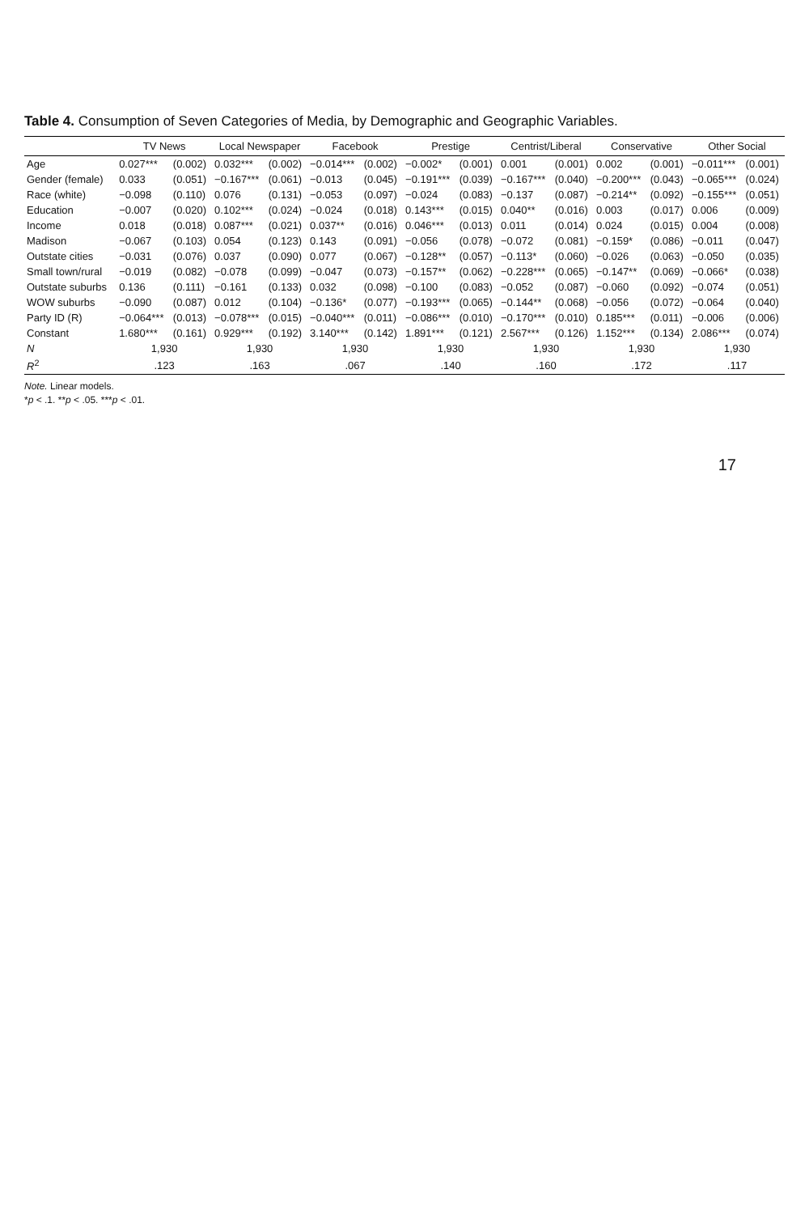Table 4. Consumption of Seven Categories of Media, by Demographic and Geographic Variables.
| | TV News | | Local Newspaper | | Facebook | | Prestige | | Centrist/Liberal | | Conservative | | Other Social | |
| --- | --- | --- | --- | --- | --- | --- | --- | --- | --- | --- | --- | --- | --- | --- |
| Age | 0.027*** | (0.002) | 0.032*** | (0.002) | −0.014*** | (0.002) | −0.002* | (0.001) | 0.001 | (0.001) | 0.002 | (0.001) | −0.011*** | (0.001) |
| Gender (female) | 0.033 | (0.051) | −0.167*** | (0.061) | −0.013 | (0.045) | −0.191*** | (0.039) | −0.167*** | (0.040) | −0.200*** | (0.043) | −0.065*** | (0.024) |
| Race (white) | −0.098 | (0.110) | 0.076 | (0.131) | −0.053 | (0.097) | −0.024 | (0.083) | −0.137 | (0.087) | −0.214** | (0.092) | −0.155*** | (0.051) |
| Education | −0.007 | (0.020) | 0.102*** | (0.024) | −0.024 | (0.018) | 0.143*** | (0.015) | 0.040** | (0.016) | 0.003 | (0.017) | 0.006 | (0.009) |
| Income | 0.018 | (0.018) | 0.087*** | (0.021) | 0.037** | (0.016) | 0.046*** | (0.013) | 0.011 | (0.014) | 0.024 | (0.015) | 0.004 | (0.008) |
| Madison | −0.067 | (0.103) | 0.054 | (0.123) | 0.143 | (0.091) | −0.056 | (0.078) | −0.072 | (0.081) | −0.159* | (0.086) | −0.011 | (0.047) |
| Outstate cities | −0.031 | (0.076) | 0.037 | (0.090) | 0.077 | (0.067) | −0.128** | (0.057) | −0.113* | (0.060) | −0.026 | (0.063) | −0.050 | (0.035) |
| Small town/rural | −0.019 | (0.082) | −0.078 | (0.099) | −0.047 | (0.073) | −0.157** | (0.062) | −0.228*** | (0.065) | −0.147** | (0.069) | −0.066* | (0.038) |
| Outstate suburbs | 0.136 | (0.111) | −0.161 | (0.133) | 0.032 | (0.098) | −0.100 | (0.083) | −0.052 | (0.087) | −0.060 | (0.092) | −0.074 | (0.051) |
| WOW suburbs | −0.090 | (0.087) | 0.012 | (0.104) | −0.136* | (0.077) | −0.193*** | (0.065) | −0.144** | (0.068) | −0.056 | (0.072) | −0.064 | (0.040) |
| Party ID (R) | −0.064*** | (0.013) | −0.078*** | (0.015) | −0.040*** | (0.011) | −0.086*** | (0.010) | −0.170*** | (0.010) | 0.185*** | (0.011) | −0.006 | (0.006) |
| Constant | 1.680*** | (0.161) | 0.929*** | (0.192) | 3.140*** | (0.142) | 1.891*** | (0.121) | 2.567*** | (0.126) | 1.152*** | (0.134) | 2.086*** | (0.074) |
| N | 1,930 | | 1,930 | | 1,930 | | 1,930 | | 1,930 | | 1,930 | | 1,930 | |
| R<sup>2</sup> | .123 | | .163 | | .067 | | .140 | | .160 | | .172 | | .117 | |
Note. Linear models.
*p < .1. **p < .05. ***p < .01.
17